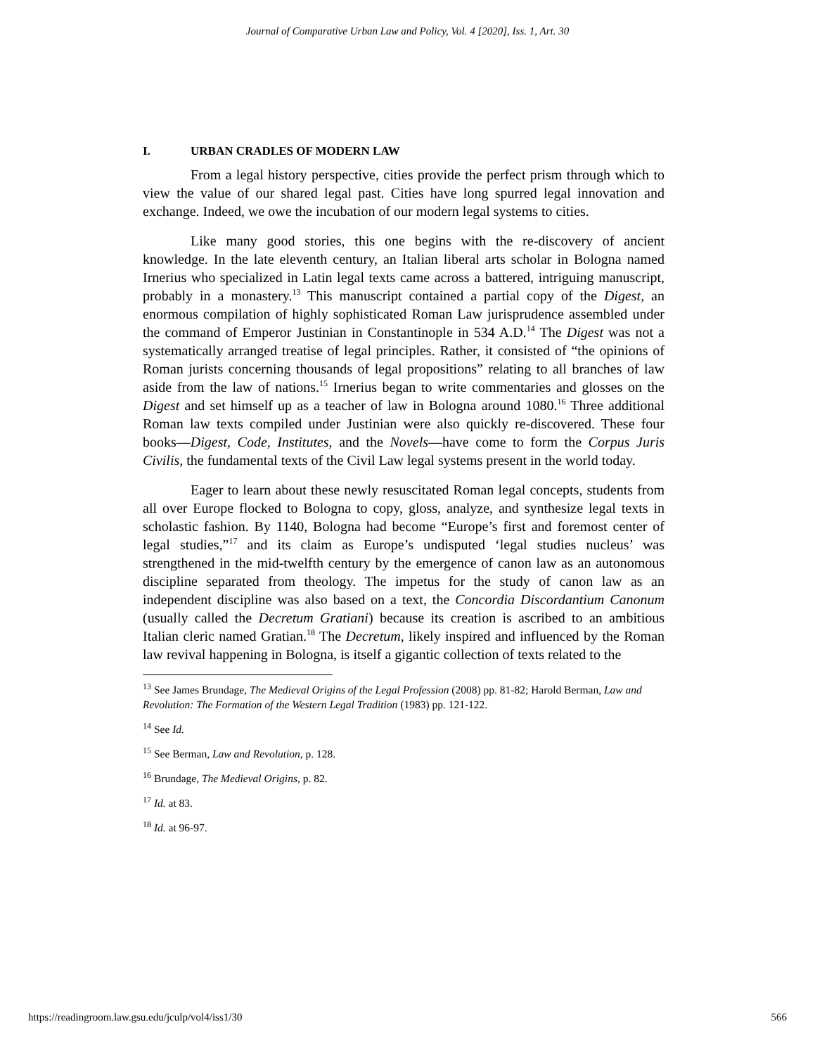Journal of Comparative Urban Law and Policy, Vol. 4 [2020], Iss. 1, Art. 30
I. URBAN CRADLES OF MODERN LAW
From a legal history perspective, cities provide the perfect prism through which to view the value of our shared legal past. Cities have long spurred legal innovation and exchange. Indeed, we owe the incubation of our modern legal systems to cities.
Like many good stories, this one begins with the re-discovery of ancient knowledge. In the late eleventh century, an Italian liberal arts scholar in Bologna named Irnerius who specialized in Latin legal texts came across a battered, intriguing manuscript, probably in a monastery.<sup>13</sup> This manuscript contained a partial copy of the Digest, an enormous compilation of highly sophisticated Roman Law jurisprudence assembled under the command of Emperor Justinian in Constantinople in 534 A.D.<sup>14</sup> The Digest was not a systematically arranged treatise of legal principles. Rather, it consisted of “the opinions of Roman jurists concerning thousands of legal propositions” relating to all branches of law aside from the law of nations.<sup>15</sup> Irnerius began to write commentaries and glosses on the Digest and set himself up as a teacher of law in Bologna around 1080.<sup>16</sup> Three additional Roman law texts compiled under Justinian were also quickly re-discovered. These four books—Digest, Code, Institutes, and the Novels—have come to form the Corpus Juris Civilis, the fundamental texts of the Civil Law legal systems present in the world today.
Eager to learn about these newly resuscitated Roman legal concepts, students from all over Europe flocked to Bologna to copy, gloss, analyze, and synthesize legal texts in scholastic fashion. By 1140, Bologna had become “Europe’s first and foremost center of legal studies,”<sup>17</sup> and its claim as Europe’s undisputed ‘legal studies nucleus’ was strengthened in the mid-twelfth century by the emergence of canon law as an autonomous discipline separated from theology. The impetus for the study of canon law as an independent discipline was also based on a text, the Concordia Discordantium Canonum (usually called the Decretum Gratiani) because its creation is ascribed to an ambitious Italian cleric named Gratian.<sup>18</sup> The Decretum, likely inspired and influenced by the Roman law revival happening in Bologna, is itself a gigantic collection of texts related to the
<sup>13</sup> See James Brundage, The Medieval Origins of the Legal Profession (2008) pp. 81-82; Harold Berman, Law and Revolution: The Formation of the Western Legal Tradition (1983) pp. 121-122.
<sup>14</sup> See Id.
<sup>15</sup> See Berman, Law and Revolution, p. 128.
<sup>16</sup> Brundage, The Medieval Origins, p. 82.
<sup>17</sup> Id. at 83.
<sup>18</sup> Id. at 96-97.
https://readingroom.law.gsu.edu/jculp/vol4/iss1/30 566